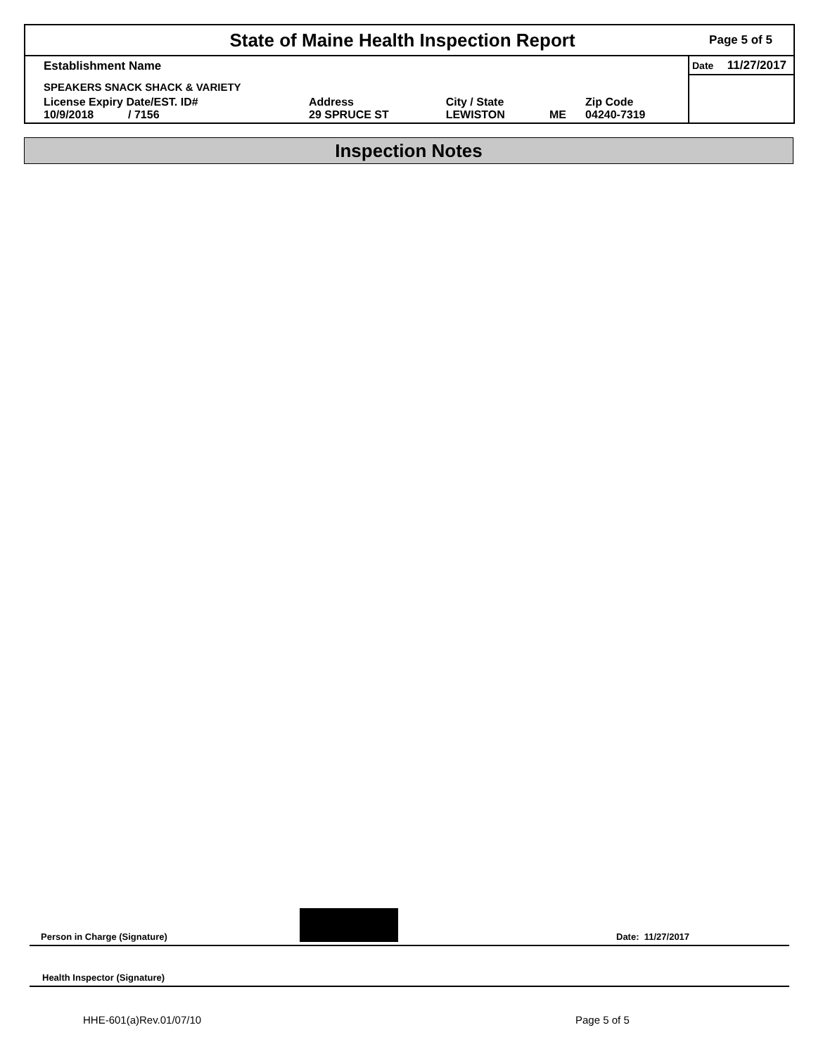State of Maine Health Inspection Report
Page 5 of 5
| Establishment Name | | | | | Date 11/27/2017 |
| SPEAKERS SNACK SHACK & VARIETY | | | | | |
| License Expiry Date/EST. ID# 10/9/2018 / 7156 | Address 29 SPRUCE ST | City / State LEWISTON | ME | Zip Code 04240-7319 | |
Inspection Notes
Person in Charge (Signature) Date: 11/27/2017
Health Inspector (Signature)
HHE-601(a)Rev.01/07/10 Page 5 of 5